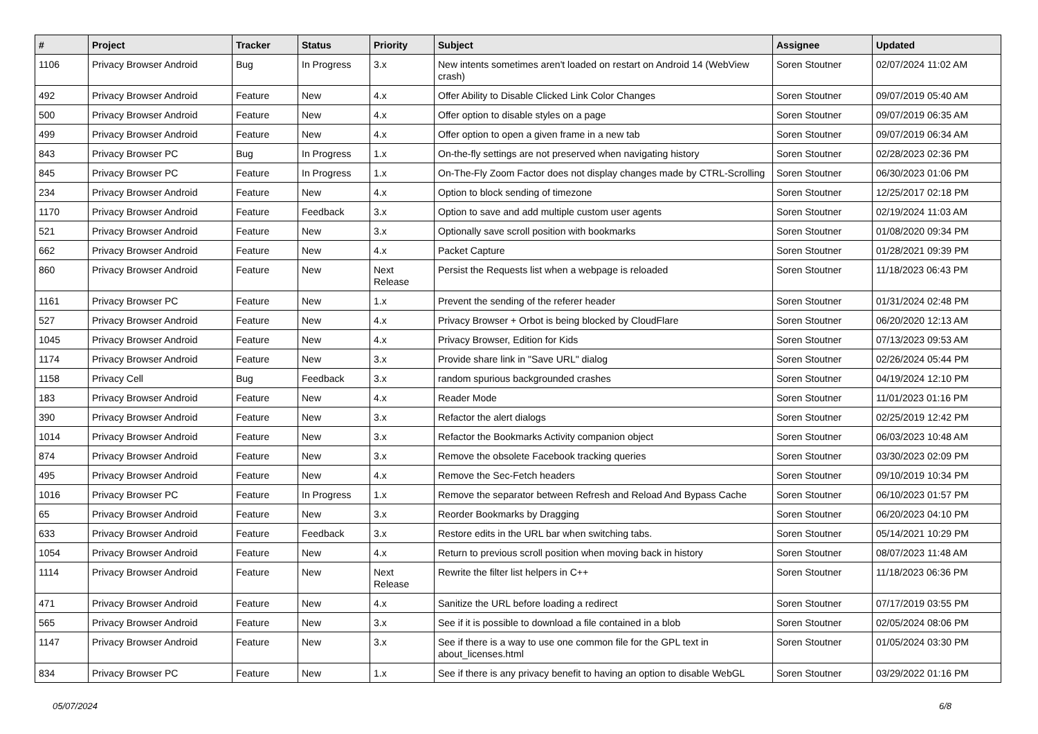| # | Project | Tracker | Status | Priority | Subject | Assignee | Updated |
| --- | --- | --- | --- | --- | --- | --- | --- |
| 1106 | Privacy Browser Android | Bug | In Progress | 3.x | New intents sometimes aren't loaded on restart on Android 14 (WebView crash) | Soren Stoutner | 02/07/2024 11:02 AM |
| 492 | Privacy Browser Android | Feature | New | 4.x | Offer Ability to Disable Clicked Link Color Changes | Soren Stoutner | 09/07/2019 05:40 AM |
| 500 | Privacy Browser Android | Feature | New | 4.x | Offer option to disable styles on a page | Soren Stoutner | 09/07/2019 06:35 AM |
| 499 | Privacy Browser Android | Feature | New | 4.x | Offer option to open a given frame in a new tab | Soren Stoutner | 09/07/2019 06:34 AM |
| 843 | Privacy Browser PC | Bug | In Progress | 1.x | On-the-fly settings are not preserved when navigating history | Soren Stoutner | 02/28/2023 02:36 PM |
| 845 | Privacy Browser PC | Feature | In Progress | 1.x | On-The-Fly Zoom Factor does not display changes made by CTRL-Scrolling | Soren Stoutner | 06/30/2023 01:06 PM |
| 234 | Privacy Browser Android | Feature | New | 4.x | Option to block sending of timezone | Soren Stoutner | 12/25/2017 02:18 PM |
| 1170 | Privacy Browser Android | Feature | Feedback | 3.x | Option to save and add multiple custom user agents | Soren Stoutner | 02/19/2024 11:03 AM |
| 521 | Privacy Browser Android | Feature | New | 3.x | Optionally save scroll position with bookmarks | Soren Stoutner | 01/08/2020 09:34 PM |
| 662 | Privacy Browser Android | Feature | New | 4.x | Packet Capture | Soren Stoutner | 01/28/2021 09:39 PM |
| 860 | Privacy Browser Android | Feature | New | Next Release | Persist the Requests list when a webpage is reloaded | Soren Stoutner | 11/18/2023 06:43 PM |
| 1161 | Privacy Browser PC | Feature | New | 1.x | Prevent the sending of the referer header | Soren Stoutner | 01/31/2024 02:48 PM |
| 527 | Privacy Browser Android | Feature | New | 4.x | Privacy Browser + Orbot is being blocked by CloudFlare | Soren Stoutner | 06/20/2020 12:13 AM |
| 1045 | Privacy Browser Android | Feature | New | 4.x | Privacy Browser, Edition for Kids | Soren Stoutner | 07/13/2023 09:53 AM |
| 1174 | Privacy Browser Android | Feature | New | 3.x | Provide share link in "Save URL" dialog | Soren Stoutner | 02/26/2024 05:44 PM |
| 1158 | Privacy Cell | Bug | Feedback | 3.x | random spurious backgrounded crashes | Soren Stoutner | 04/19/2024 12:10 PM |
| 183 | Privacy Browser Android | Feature | New | 4.x | Reader Mode | Soren Stoutner | 11/01/2023 01:16 PM |
| 390 | Privacy Browser Android | Feature | New | 3.x | Refactor the alert dialogs | Soren Stoutner | 02/25/2019 12:42 PM |
| 1014 | Privacy Browser Android | Feature | New | 3.x | Refactor the Bookmarks Activity companion object | Soren Stoutner | 06/03/2023 10:48 AM |
| 874 | Privacy Browser Android | Feature | New | 3.x | Remove the obsolete Facebook tracking queries | Soren Stoutner | 03/30/2023 02:09 PM |
| 495 | Privacy Browser Android | Feature | New | 4.x | Remove the Sec-Fetch headers | Soren Stoutner | 09/10/2019 10:34 PM |
| 1016 | Privacy Browser PC | Feature | In Progress | 1.x | Remove the separator between Refresh and Reload And Bypass Cache | Soren Stoutner | 06/10/2023 01:57 PM |
| 65 | Privacy Browser Android | Feature | New | 3.x | Reorder Bookmarks by Dragging | Soren Stoutner | 06/20/2023 04:10 PM |
| 633 | Privacy Browser Android | Feature | Feedback | 3.x | Restore edits in the URL bar when switching tabs. | Soren Stoutner | 05/14/2021 10:29 PM |
| 1054 | Privacy Browser Android | Feature | New | 4.x | Return to previous scroll position when moving back in history | Soren Stoutner | 08/07/2023 11:48 AM |
| 1114 | Privacy Browser Android | Feature | New | Next Release | Rewrite the filter list helpers in C++ | Soren Stoutner | 11/18/2023 06:36 PM |
| 471 | Privacy Browser Android | Feature | New | 4.x | Sanitize the URL before loading a redirect | Soren Stoutner | 07/17/2019 03:55 PM |
| 565 | Privacy Browser Android | Feature | New | 3.x | See if it is possible to download a file contained in a blob | Soren Stoutner | 02/05/2024 08:06 PM |
| 1147 | Privacy Browser Android | Feature | New | 3.x | See if there is a way to use one common file for the GPL text in about_licenses.html | Soren Stoutner | 01/05/2024 03:30 PM |
| 834 | Privacy Browser PC | Feature | New | 1.x | See if there is any privacy benefit to having an option to disable WebGL | Soren Stoutner | 03/29/2022 01:16 PM |
05/07/2024 6/8